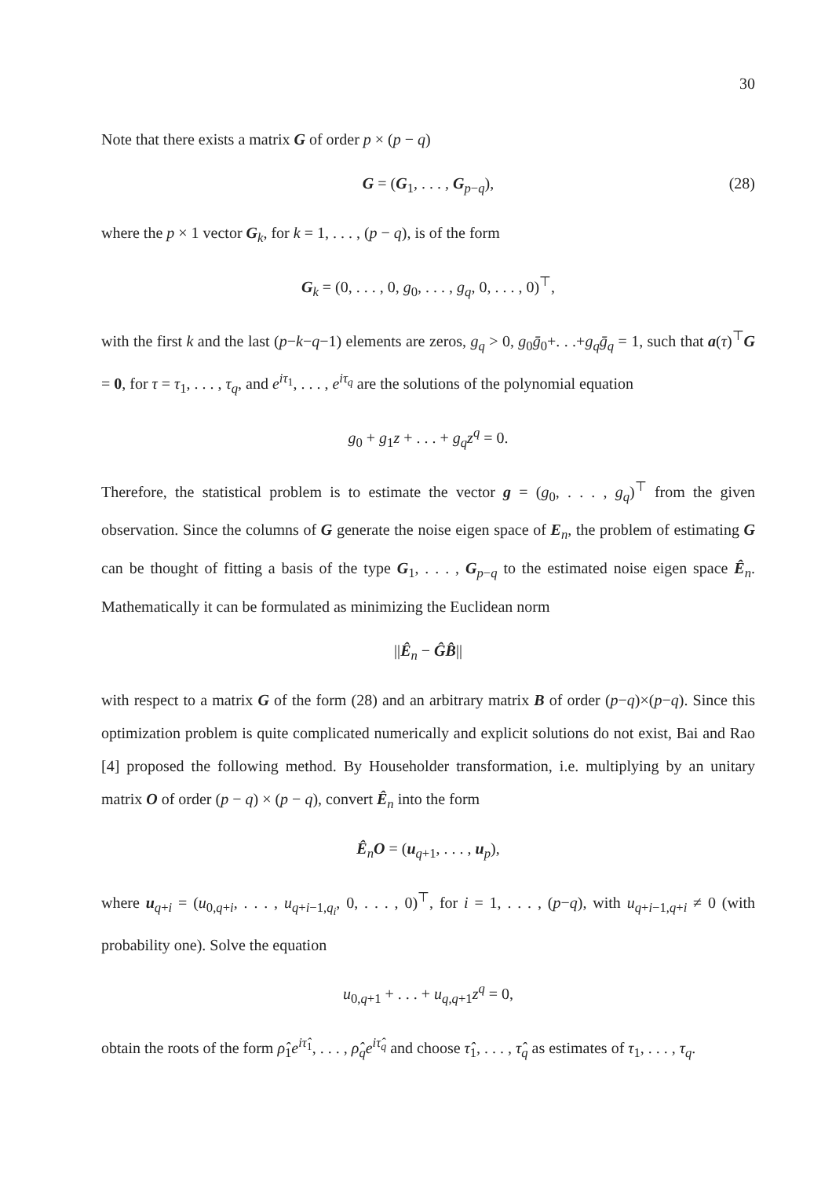30
Note that there exists a matrix G of order p × (p − q)
G = (G<sub>1</sub>, . . . , G<sub>p−q</sub>), (28)
where the p × 1 vector G<sub>k</sub>, for k = 1, . . . , (p − q), is of the form
G<sub>k</sub> = (0, . . . , 0, g<sub>0</sub>, . . . , g<sub>q</sub>, 0, . . . , 0)<sup>⊤</sup>,
with the first k and the last (p−k−q−1) elements are zeros, g<sub>q</sub> > 0, g<sub>0</sub>ḡ<sub>0</sub>+. . .+g<sub>q</sub>ḡ<sub>q</sub> = 1, such that a(τ)<sup>⊤</sup>G = 0, for τ = τ<sub>1</sub>, . . . , τ<sub>q</sub>, and e<sup>iτ<sub>1</sub></sup>, . . . , e<sup>iτ<sub>q</sub></sup> are the solutions of the polynomial equation
g<sub>0</sub> + g<sub>1</sub>z + . . . + g<sub>q</sub>z<sup>q</sup> = 0.
Therefore, the statistical problem is to estimate the vector g = (g<sub>0</sub>, . . . , g<sub>q</sub>)<sup>⊤</sup> from the given observation. Since the columns of G generate the noise eigen space of E<sub>n</sub>, the problem of estimating G can be thought of fitting a basis of the type G<sub>1</sub>, . . . , G<sub>p−q</sub> to the estimated noise eigen space Ê<sub>n</sub>. Mathematically it can be formulated as minimizing the Euclidean norm
||Ê<sub>n</sub> − ĜB̂||
with respect to a matrix G of the form (28) and an arbitrary matrix B of order (p−q)×(p−q). Since this optimization problem is quite complicated numerically and explicit solutions do not exist, Bai and Rao [4] proposed the following method. By Householder transformation, i.e. multiplying by an unitary matrix O of order (p − q) × (p − q), convert Ê<sub>n</sub> into the form
Ê<sub>n</sub>O = (u<sub>q+1</sub>, . . . , u<sub>p</sub>),
where u<sub>q+i</sub> = (u<sub>0,q+i</sub>, . . . , u<sub>q+i−1,q<sub>i</sub></sub>, 0, . . . , 0)<sup>⊤</sup>, for i = 1, . . . , (p−q), with u<sub>q+i−1,q+i</sub> ≠ 0 (with probability one). Solve the equation
u<sub>0,q+1</sub> + . . . + u<sub>q,q+1</sub>z<sup>q</sup> = 0,
obtain the roots of the form ρ̂<sub>1</sub>e<sup>iτ̂<sub>1</sub></sup>, . . . , ρ̂<sub>q</sub>e<sup>iτ̂<sub>q</sub></sup> and choose τ̂<sub>1</sub>, . . . , τ̂<sub>q</sub> as estimates of τ<sub>1</sub>, . . . , τ<sub>q</sub>.